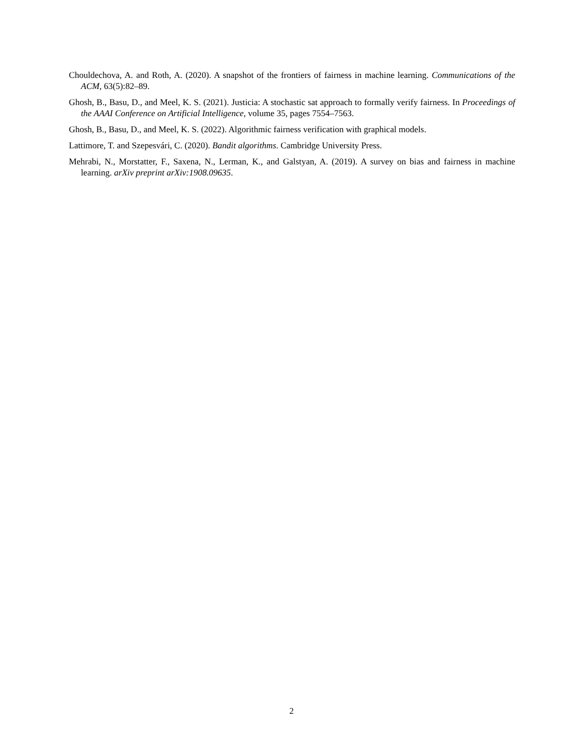Chouldechova, A. and Roth, A. (2020). A snapshot of the frontiers of fairness in machine learning. Communications of the ACM, 63(5):82–89.
Ghosh, B., Basu, D., and Meel, K. S. (2021). Justicia: A stochastic sat approach to formally verify fairness. In Proceedings of the AAAI Conference on Artificial Intelligence, volume 35, pages 7554–7563.
Ghosh, B., Basu, D., and Meel, K. S. (2022). Algorithmic fairness verification with graphical models.
Lattimore, T. and Szepesvári, C. (2020). Bandit algorithms. Cambridge University Press.
Mehrabi, N., Morstatter, F., Saxena, N., Lerman, K., and Galstyan, A. (2019). A survey on bias and fairness in machine learning. arXiv preprint arXiv:1908.09635.
2